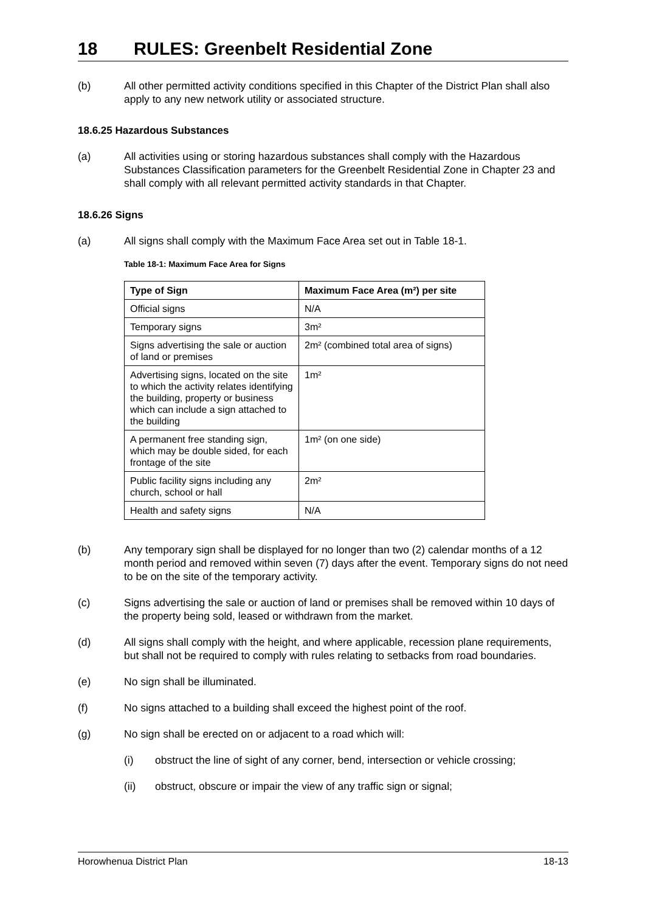18 RULES: Greenbelt Residential Zone
(b) All other permitted activity conditions specified in this Chapter of the District Plan shall also apply to any new network utility or associated structure.
18.6.25 Hazardous Substances
(a) All activities using or storing hazardous substances shall comply with the Hazardous Substances Classification parameters for the Greenbelt Residential Zone in Chapter 23 and shall comply with all relevant permitted activity standards in that Chapter.
18.6.26 Signs
(a) All signs shall comply with the Maximum Face Area set out in Table 18-1.
Table 18-1: Maximum Face Area for Signs
| Type of Sign | Maximum Face Area (m²) per site |
| --- | --- |
| Official signs | N/A |
| Temporary signs | 3m² |
| Signs advertising the sale or auction of land or premises | 2m² (combined total area of signs) |
| Advertising signs, located on the site to which the activity relates identifying the building, property or business which can include a sign attached to the building | 1m² |
| A permanent free standing sign, which may be double sided, for each frontage of the site | 1m² (on one side) |
| Public facility signs including any church, school or hall | 2m² |
| Health and safety signs | N/A |
(b) Any temporary sign shall be displayed for no longer than two (2) calendar months of a 12 month period and removed within seven (7) days after the event. Temporary signs do not need to be on the site of the temporary activity.
(c) Signs advertising the sale or auction of land or premises shall be removed within 10 days of the property being sold, leased or withdrawn from the market.
(d) All signs shall comply with the height, and where applicable, recession plane requirements, but shall not be required to comply with rules relating to setbacks from road boundaries.
(e) No sign shall be illuminated.
(f) No signs attached to a building shall exceed the highest point of the roof.
(g) No sign shall be erected on or adjacent to a road which will:
(i) obstruct the line of sight of any corner, bend, intersection or vehicle crossing;
(ii) obstruct, obscure or impair the view of any traffic sign or signal;
Horowhenua District Plan 18-13